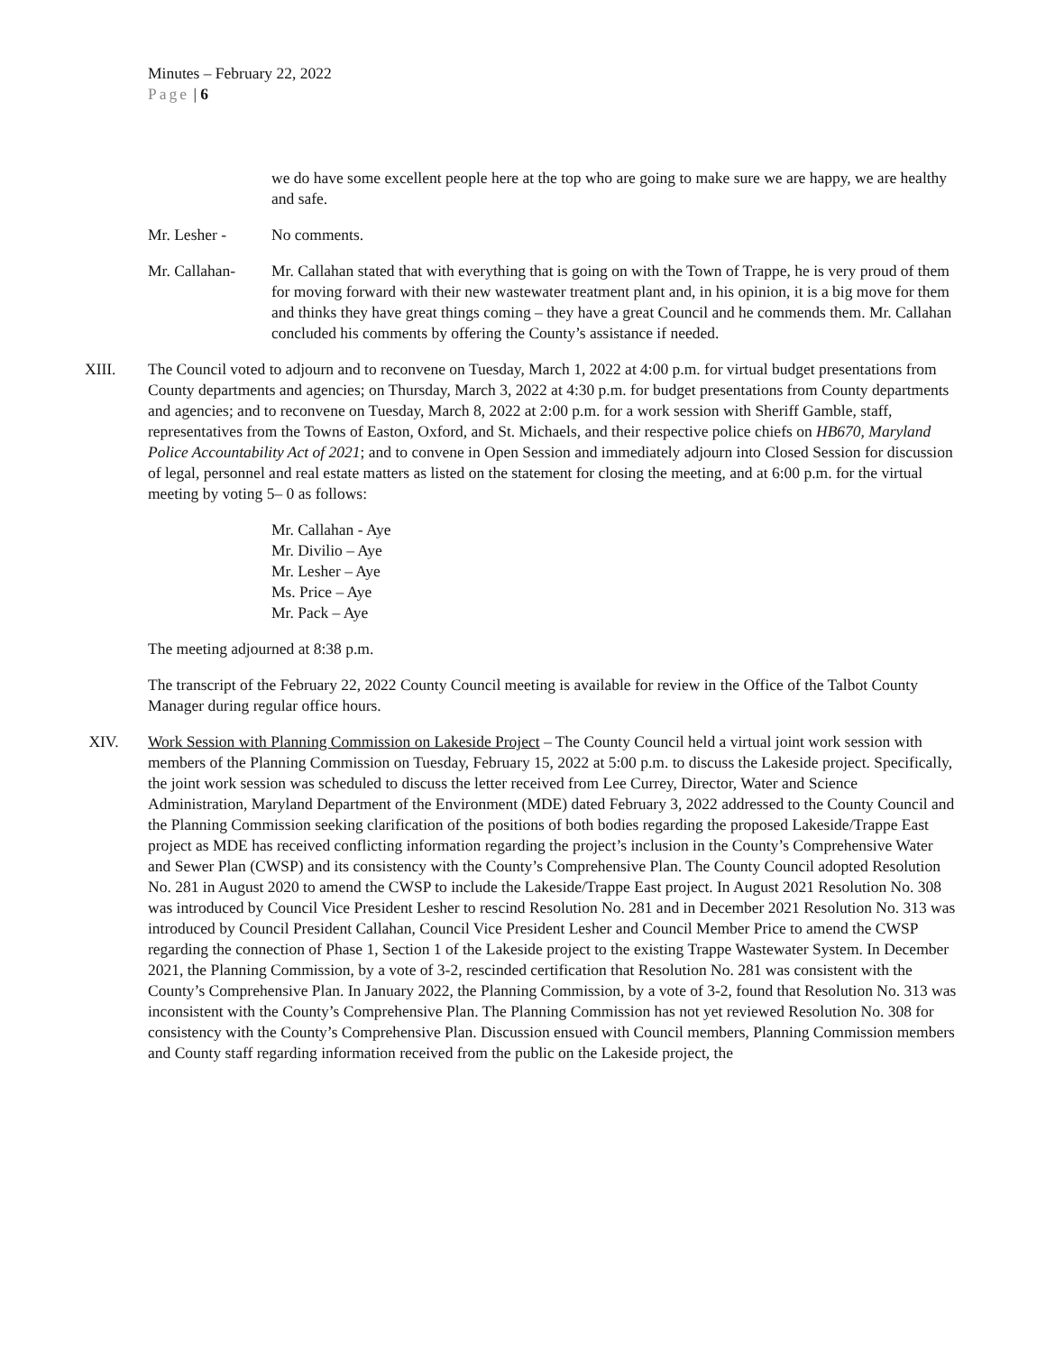Minutes – February 22, 2022
Page | 6
we do have some excellent people here at the top who are going to make sure we are happy, we are healthy and safe.
Mr. Lesher - No comments.
Mr. Callahan- Mr. Callahan stated that with everything that is going on with the Town of Trappe, he is very proud of them for moving forward with their new wastewater treatment plant and, in his opinion, it is a big move for them and thinks they have great things coming – they have a great Council and he commends them. Mr. Callahan concluded his comments by offering the County’s assistance if needed.
XIII. The Council voted to adjourn and to reconvene on Tuesday, March 1, 2022 at 4:00 p.m. for virtual budget presentations from County departments and agencies; on Thursday, March 3, 2022 at 4:30 p.m. for budget presentations from County departments and agencies; and to reconvene on Tuesday, March 8, 2022 at 2:00 p.m. for a work session with Sheriff Gamble, staff, representatives from the Towns of Easton, Oxford, and St. Michaels, and their respective police chiefs on HB670, Maryland Police Accountability Act of 2021; and to convene in Open Session and immediately adjourn into Closed Session for discussion of legal, personnel and real estate matters as listed on the statement for closing the meeting, and at 6:00 p.m. for the virtual meeting by voting 5– 0 as follows:
Mr. Callahan - Aye
Mr. Divilio – Aye
Mr. Lesher – Aye
Ms. Price – Aye
Mr. Pack – Aye
The meeting adjourned at 8:38 p.m.
The transcript of the February 22, 2022 County Council meeting is available for review in the Office of the Talbot County Manager during regular office hours.
XIV. Work Session with Planning Commission on Lakeside Project – The County Council held a virtual joint work session with members of the Planning Commission on Tuesday, February 15, 2022 at 5:00 p.m. to discuss the Lakeside project. Specifically, the joint work session was scheduled to discuss the letter received from Lee Currey, Director, Water and Science Administration, Maryland Department of the Environment (MDE) dated February 3, 2022 addressed to the County Council and the Planning Commission seeking clarification of the positions of both bodies regarding the proposed Lakeside/Trappe East project as MDE has received conflicting information regarding the project’s inclusion in the County’s Comprehensive Water and Sewer Plan (CWSP) and its consistency with the County’s Comprehensive Plan. The County Council adopted Resolution No. 281 in August 2020 to amend the CWSP to include the Lakeside/Trappe East project. In August 2021 Resolution No. 308 was introduced by Council Vice President Lesher to rescind Resolution No. 281 and in December 2021 Resolution No. 313 was introduced by Council President Callahan, Council Vice President Lesher and Council Member Price to amend the CWSP regarding the connection of Phase 1, Section 1 of the Lakeside project to the existing Trappe Wastewater System. In December 2021, the Planning Commission, by a vote of 3-2, rescinded certification that Resolution No. 281 was consistent with the County’s Comprehensive Plan. In January 2022, the Planning Commission, by a vote of 3-2, found that Resolution No. 313 was inconsistent with the County’s Comprehensive Plan. The Planning Commission has not yet reviewed Resolution No. 308 for consistency with the County’s Comprehensive Plan. Discussion ensued with Council members, Planning Commission members and County staff regarding information received from the public on the Lakeside project, the